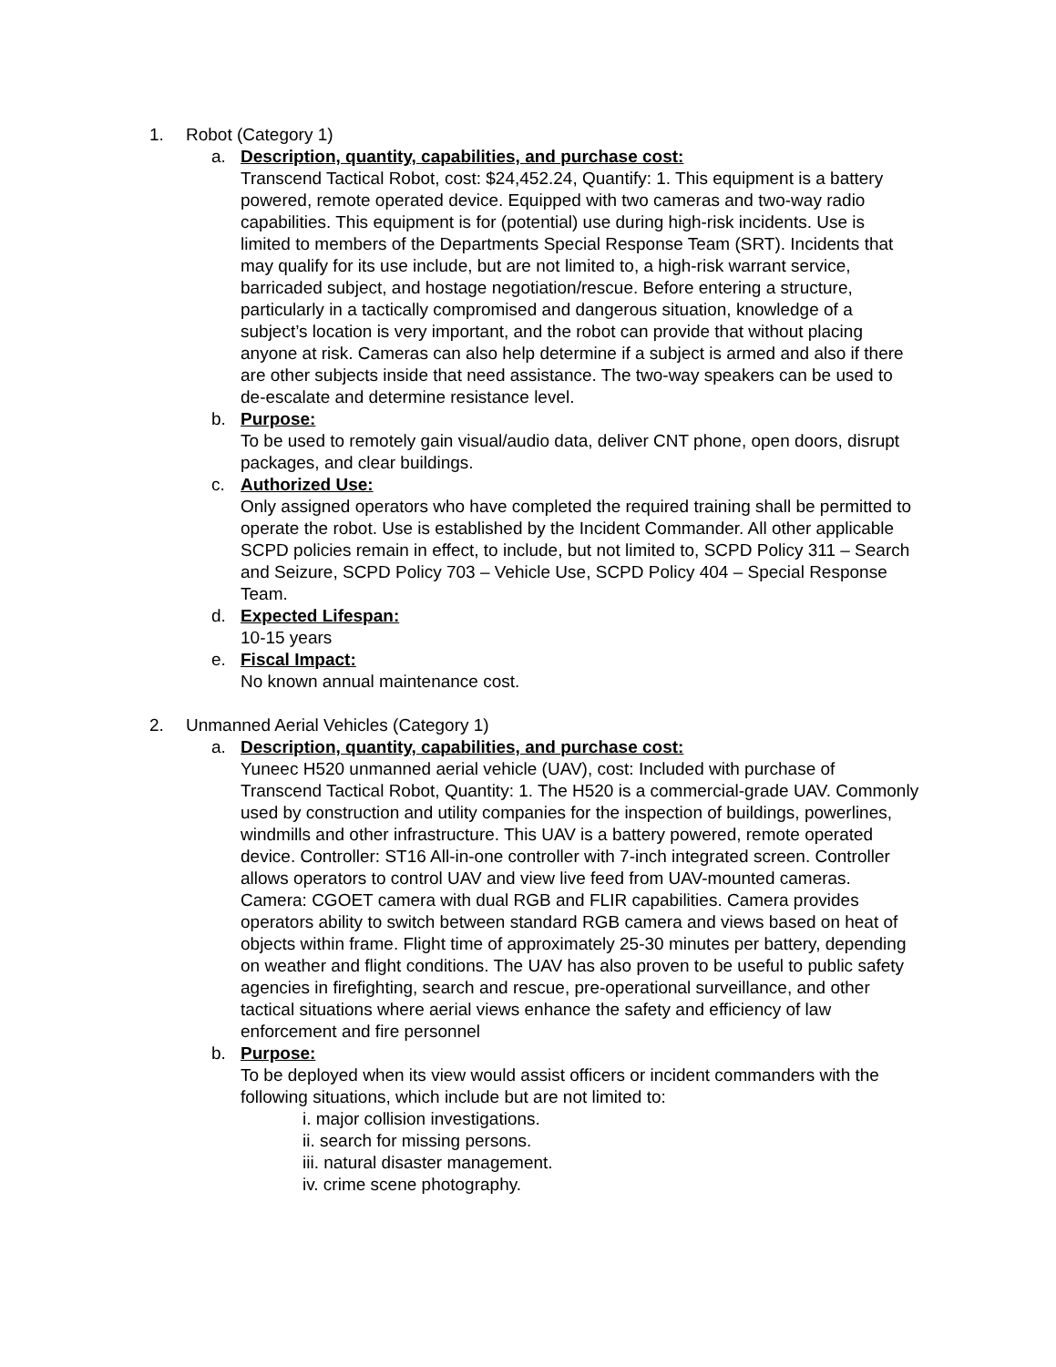1. Robot (Category 1)
a. Description, quantity, capabilities, and purchase cost:
Transcend Tactical Robot, cost: $24,452.24, Quantify: 1. This equipment is a battery powered, remote operated device. Equipped with two cameras and two-way radio capabilities. This equipment is for (potential) use during high-risk incidents. Use is limited to members of the Departments Special Response Team (SRT). Incidents that may qualify for its use include, but are not limited to, a high-risk warrant service, barricaded subject, and hostage negotiation/rescue. Before entering a structure, particularly in a tactically compromised and dangerous situation, knowledge of a subject’s location is very important, and the robot can provide that without placing anyone at risk. Cameras can also help determine if a subject is armed and also if there are other subjects inside that need assistance. The two-way speakers can be used to de-escalate and determine resistance level.
b. Purpose:
To be used to remotely gain visual/audio data, deliver CNT phone, open doors, disrupt packages, and clear buildings.
c. Authorized Use:
Only assigned operators who have completed the required training shall be permitted to operate the robot. Use is established by the Incident Commander. All other applicable SCPD policies remain in effect, to include, but not limited to, SCPD Policy 311 – Search and Seizure, SCPD Policy 703 – Vehicle Use, SCPD Policy 404 – Special Response Team.
d. Expected Lifespan:
10-15 years
e. Fiscal Impact:
No known annual maintenance cost.
2. Unmanned Aerial Vehicles (Category 1)
a. Description, quantity, capabilities, and purchase cost:
Yuneec H520 unmanned aerial vehicle (UAV), cost: Included with purchase of Transcend Tactical Robot, Quantity: 1. The H520 is a commercial-grade UAV. Commonly used by construction and utility companies for the inspection of buildings, powerlines, windmills and other infrastructure. This UAV is a battery powered, remote operated device. Controller: ST16 All-in-one controller with 7-inch integrated screen. Controller allows operators to control UAV and view live feed from UAV-mounted cameras. Camera: CGOET camera with dual RGB and FLIR capabilities. Camera provides operators ability to switch between standard RGB camera and views based on heat of objects within frame. Flight time of approximately 25-30 minutes per battery, depending on weather and flight conditions. The UAV has also proven to be useful to public safety agencies in firefighting, search and rescue, pre-operational surveillance, and other tactical situations where aerial views enhance the safety and efficiency of law enforcement and fire personnel
b. Purpose:
To be deployed when its view would assist officers or incident commanders with the following situations, which include but are not limited to:
i. major collision investigations.
ii. search for missing persons.
iii. natural disaster management.
iv. crime scene photography.